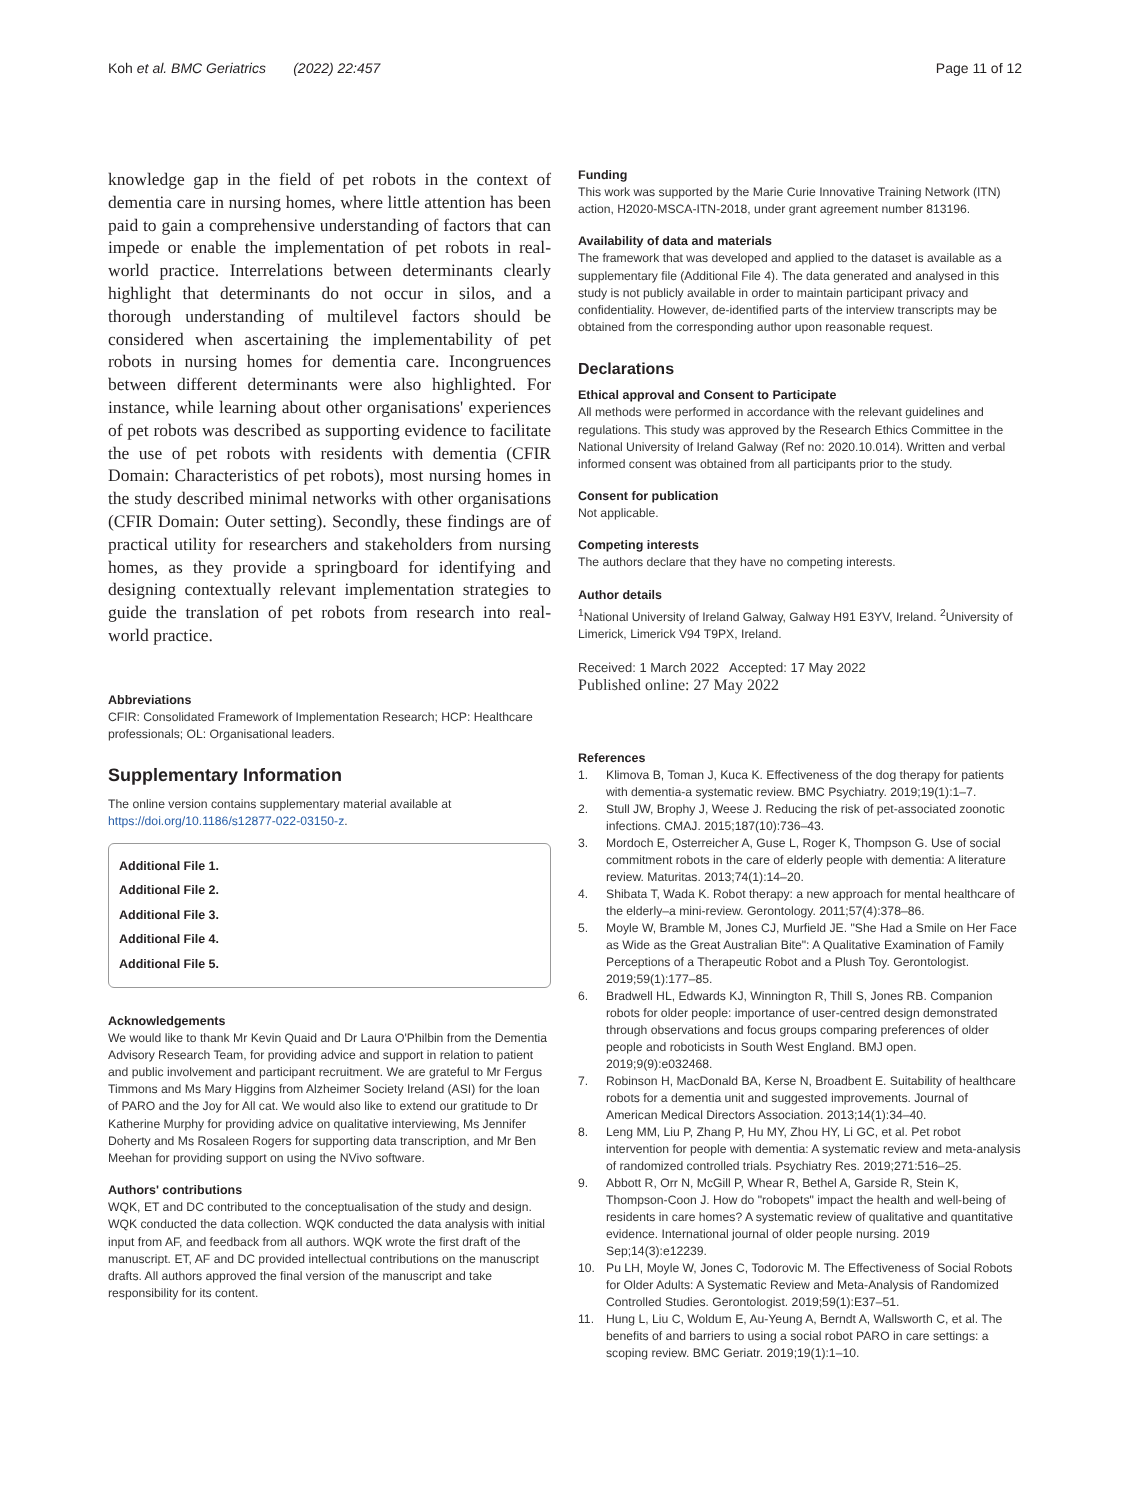Koh et al. BMC Geriatrics (2022) 22:457 Page 11 of 12
knowledge gap in the field of pet robots in the context of dementia care in nursing homes, where little attention has been paid to gain a comprehensive understanding of factors that can impede or enable the implementation of pet robots in real-world practice. Interrelations between determinants clearly highlight that determinants do not occur in silos, and a thorough understanding of multilevel factors should be considered when ascertaining the implementability of pet robots in nursing homes for dementia care. Incongruences between different determinants were also highlighted. For instance, while learning about other organisations' experiences of pet robots was described as supporting evidence to facilitate the use of pet robots with residents with dementia (CFIR Domain: Characteristics of pet robots), most nursing homes in the study described minimal networks with other organisations (CFIR Domain: Outer setting). Secondly, these findings are of practical utility for researchers and stakeholders from nursing homes, as they provide a springboard for identifying and designing contextually relevant implementation strategies to guide the translation of pet robots from research into real-world practice.
Abbreviations
CFIR: Consolidated Framework of Implementation Research; HCP: Healthcare professionals; OL: Organisational leaders.
Supplementary Information
The online version contains supplementary material available at https://doi.org/10.1186/s12877-022-03150-z.
Additional File 1.
Additional File 2.
Additional File 3.
Additional File 4.
Additional File 5.
Acknowledgements
We would like to thank Mr Kevin Quaid and Dr Laura O'Philbin from the Dementia Advisory Research Team, for providing advice and support in relation to patient and public involvement and participant recruitment. We are grateful to Mr Fergus Timmons and Ms Mary Higgins from Alzheimer Society Ireland (ASI) for the loan of PARO and the Joy for All cat. We would also like to extend our gratitude to Dr Katherine Murphy for providing advice on qualitative interviewing, Ms Jennifer Doherty and Ms Rosaleen Rogers for supporting data transcription, and Mr Ben Meehan for providing support on using the NVivo software.
Authors' contributions
WQK, ET and DC contributed to the conceptualisation of the study and design. WQK conducted the data collection. WQK conducted the data analysis with initial input from AF, and feedback from all authors. WQK wrote the first draft of the manuscript. ET, AF and DC provided intellectual contributions on the manuscript drafts. All authors approved the final version of the manuscript and take responsibility for its content.
Funding
This work was supported by the Marie Curie Innovative Training Network (ITN) action, H2020-MSCA-ITN-2018, under grant agreement number 813196.
Availability of data and materials
The framework that was developed and applied to the dataset is available as a supplementary file (Additional File 4). The data generated and analysed in this study is not publicly available in order to maintain participant privacy and confidentiality. However, de-identified parts of the interview transcripts may be obtained from the corresponding author upon reasonable request.
Declarations
Ethical approval and Consent to Participate
All methods were performed in accordance with the relevant guidelines and regulations. This study was approved by the Research Ethics Committee in the National University of Ireland Galway (Ref no: 2020.10.014). Written and verbal informed consent was obtained from all participants prior to the study.
Consent for publication
Not applicable.
Competing interests
The authors declare that they have no competing interests.
Author details
<sup>1</sup> National University of Ireland Galway, Galway H91 E3YV, Ireland. <sup>2</sup>University of Limerick, Limerick V94 T9PX, Ireland.
Received: 1 March 2022 Accepted: 17 May 2022
Published online: 27 May 2022
References
1. Klimova B, Toman J, Kuca K. Effectiveness of the dog therapy for patients with dementia-a systematic review. BMC Psychiatry. 2019;19(1):1–7.
2. Stull JW, Brophy J, Weese J. Reducing the risk of pet-associated zoonotic infections. CMAJ. 2015;187(10):736–43.
3. Mordoch E, Osterreicher A, Guse L, Roger K, Thompson G. Use of social commitment robots in the care of elderly people with dementia: A literature review. Maturitas. 2013;74(1):14–20.
4. Shibata T, Wada K. Robot therapy: a new approach for mental healthcare of the elderly–a mini-review. Gerontology. 2011;57(4):378–86.
5. Moyle W, Bramble M, Jones CJ, Murfield JE. "She Had a Smile on Her Face as Wide as the Great Australian Bite": A Qualitative Examination of Family Perceptions of a Therapeutic Robot and a Plush Toy. Gerontologist. 2019;59(1):177–85.
6. Bradwell HL, Edwards KJ, Winnington R, Thill S, Jones RB. Companion robots for older people: importance of user-centred design demonstrated through observations and focus groups comparing preferences of older people and roboticists in South West England. BMJ open. 2019;9(9):e032468.
7. Robinson H, MacDonald BA, Kerse N, Broadbent E. Suitability of healthcare robots for a dementia unit and suggested improvements. Journal of American Medical Directors Association. 2013;14(1):34–40.
8. Leng MM, Liu P, Zhang P, Hu MY, Zhou HY, Li GC, et al. Pet robot intervention for people with dementia: A systematic review and meta-analysis of randomized controlled trials. Psychiatry Res. 2019;271:516–25.
9. Abbott R, Orr N, McGill P, Whear R, Bethel A, Garside R, Stein K, Thompson-Coon J. How do "robopets" impact the health and well-being of residents in care homes? A systematic review of qualitative and quantitative evidence. International journal of older people nursing. 2019 Sep;14(3):e12239.
10. Pu LH, Moyle W, Jones C, Todorovic M. The Effectiveness of Social Robots for Older Adults: A Systematic Review and Meta-Analysis of Randomized Controlled Studies. Gerontologist. 2019;59(1):E37–51.
11. Hung L, Liu C, Woldum E, Au-Yeung A, Berndt A, Wallsworth C, et al. The benefits of and barriers to using a social robot PARO in care settings: a scoping review. BMC Geriatr. 2019;19(1):1–10.